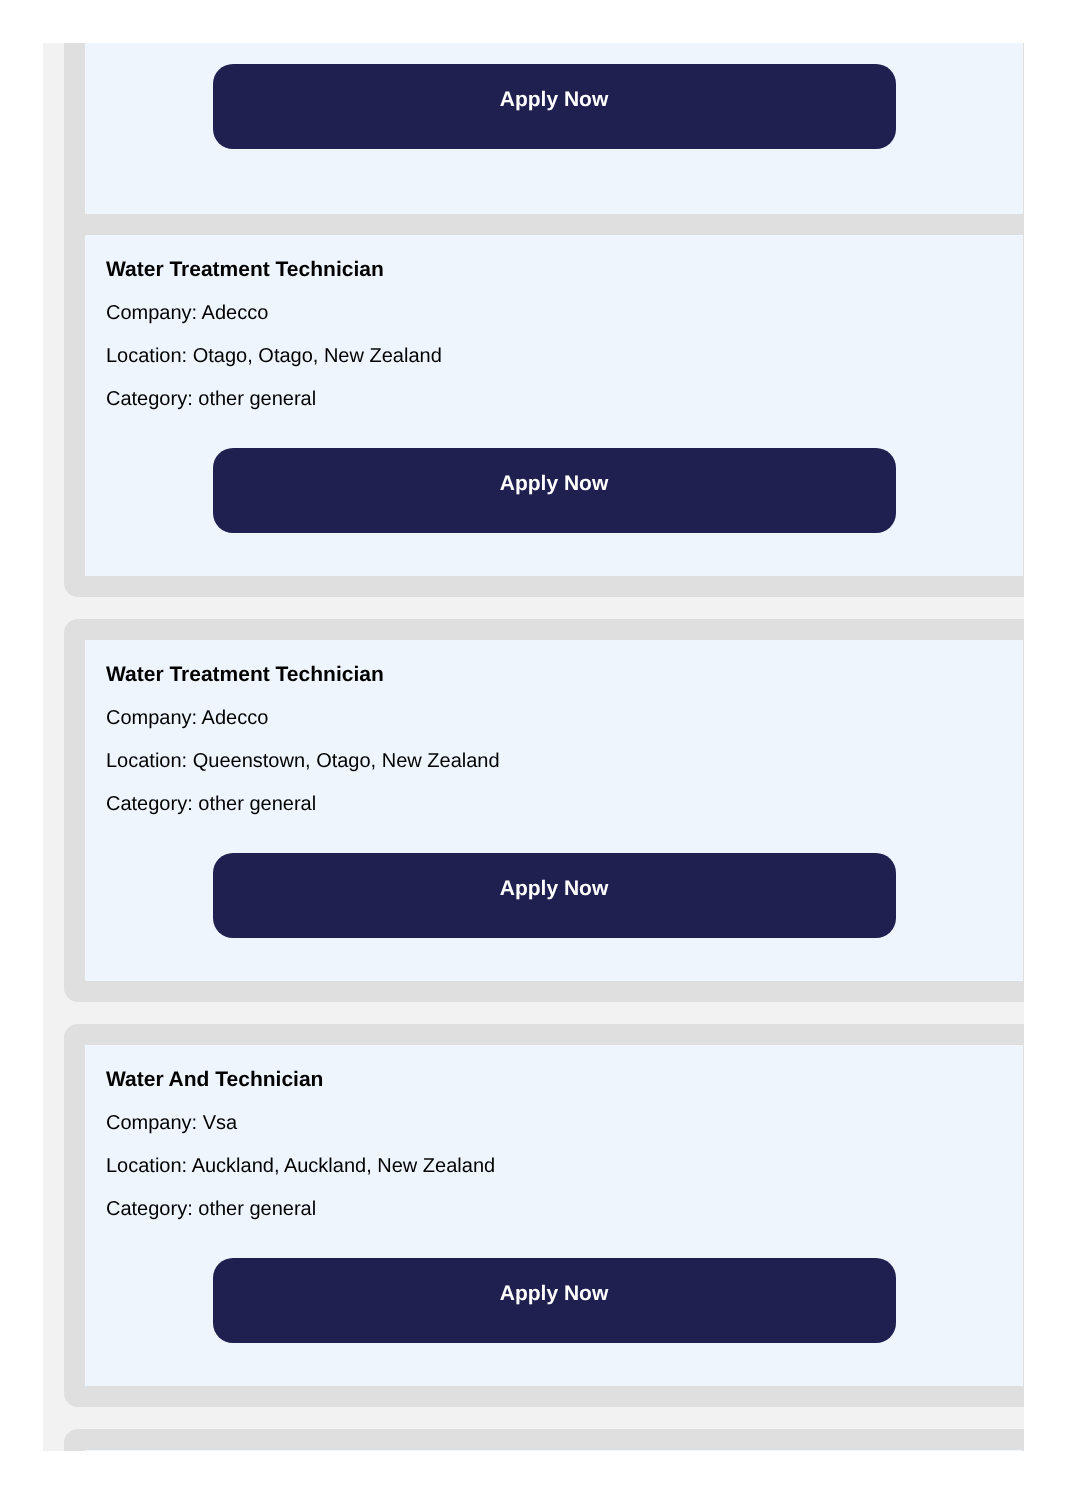Apply Now
Water Treatment Technician
Company: Adecco
Location: Otago, Otago, New Zealand
Category: other general
Apply Now
Water Treatment Technician
Company: Adecco
Location: Queenstown, Otago, New Zealand
Category: other general
Apply Now
Water And Technician
Company: Vsa
Location: Auckland, Auckland, New Zealand
Category: other general
Apply Now